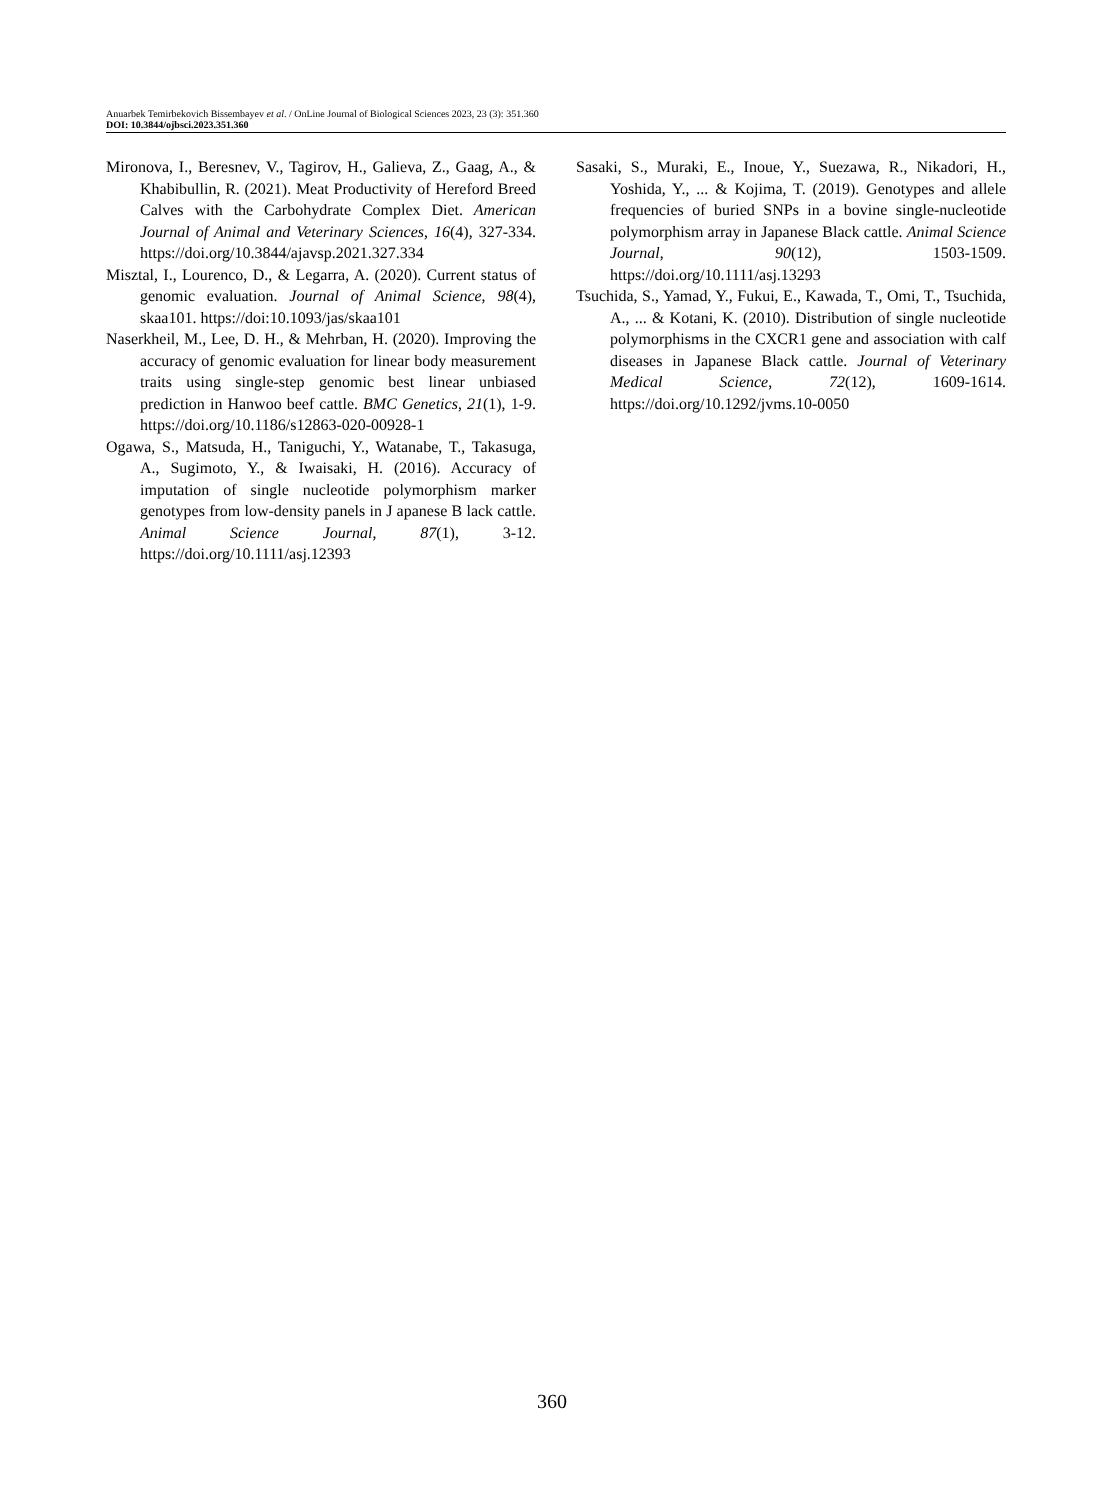Anuarbek Temirbekovich Bissembayev et al. / OnLine Journal of Biological Sciences 2023, 23 (3): 351.360
DOI: 10.3844/ojbsci.2023.351.360
Mironova, I., Beresnev, V., Tagirov, H., Galieva, Z., Gaag, A., & Khabibullin, R. (2021). Meat Productivity of Hereford Breed Calves with the Carbohydrate Complex Diet. American Journal of Animal and Veterinary Sciences, 16(4), 327-334. https://doi.org/10.3844/ajavsp.2021.327.334
Misztal, I., Lourenco, D., & Legarra, A. (2020). Current status of genomic evaluation. Journal of Animal Science, 98(4), skaa101. https://doi:10.1093/jas/skaa101
Naserkheil, M., Lee, D. H., & Mehrban, H. (2020). Improving the accuracy of genomic evaluation for linear body measurement traits using single-step genomic best linear unbiased prediction in Hanwoo beef cattle. BMC Genetics, 21(1), 1-9. https://doi.org/10.1186/s12863-020-00928-1
Ogawa, S., Matsuda, H., Taniguchi, Y., Watanabe, T., Takasuga, A., Sugimoto, Y., & Iwaisaki, H. (2016). Accuracy of imputation of single nucleotide polymorphism marker genotypes from low-density panels in J apanese B lack cattle. Animal Science Journal, 87(1), 3-12. https://doi.org/10.1111/asj.12393
Sasaki, S., Muraki, E., Inoue, Y., Suezawa, R., Nikadori, H., Yoshida, Y., ... & Kojima, T. (2019). Genotypes and allele frequencies of buried SNPs in a bovine single-nucleotide polymorphism array in Japanese Black cattle. Animal Science Journal, 90(12), 1503-1509. https://doi.org/10.1111/asj.13293
Tsuchida, S., Yamad, Y., Fukui, E., Kawada, T., Omi, T., Tsuchida, A., ... & Kotani, K. (2010). Distribution of single nucleotide polymorphisms in the CXCR1 gene and association with calf diseases in Japanese Black cattle. Journal of Veterinary Medical Science, 72(12), 1609-1614. https://doi.org/10.1292/jvms.10-0050
360